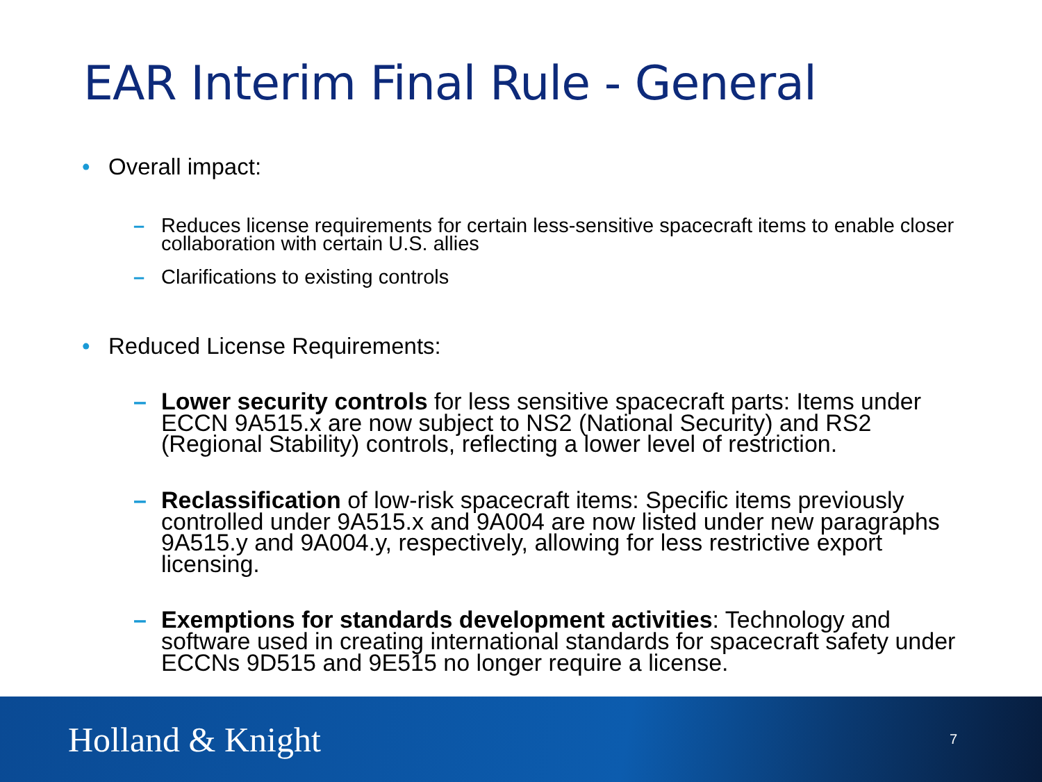EAR Interim Final Rule - General
• Overall impact:
– Reduces license requirements for certain less-sensitive spacecraft items to enable closer collaboration with certain U.S. allies
– Clarifications to existing controls
• Reduced License Requirements:
– Lower security controls for less sensitive spacecraft parts: Items under ECCN 9A515.x are now subject to NS2 (National Security) and RS2 (Regional Stability) controls, reflecting a lower level of restriction.
– Reclassification of low-risk spacecraft items: Specific items previously controlled under 9A515.x and 9A004 are now listed under new paragraphs 9A515.y and 9A004.y, respectively, allowing for less restrictive export licensing.
– Exemptions for standards development activities: Technology and software used in creating international standards for spacecraft safety under ECCNs 9D515 and 9E515 no longer require a license.
Holland & Knight
7